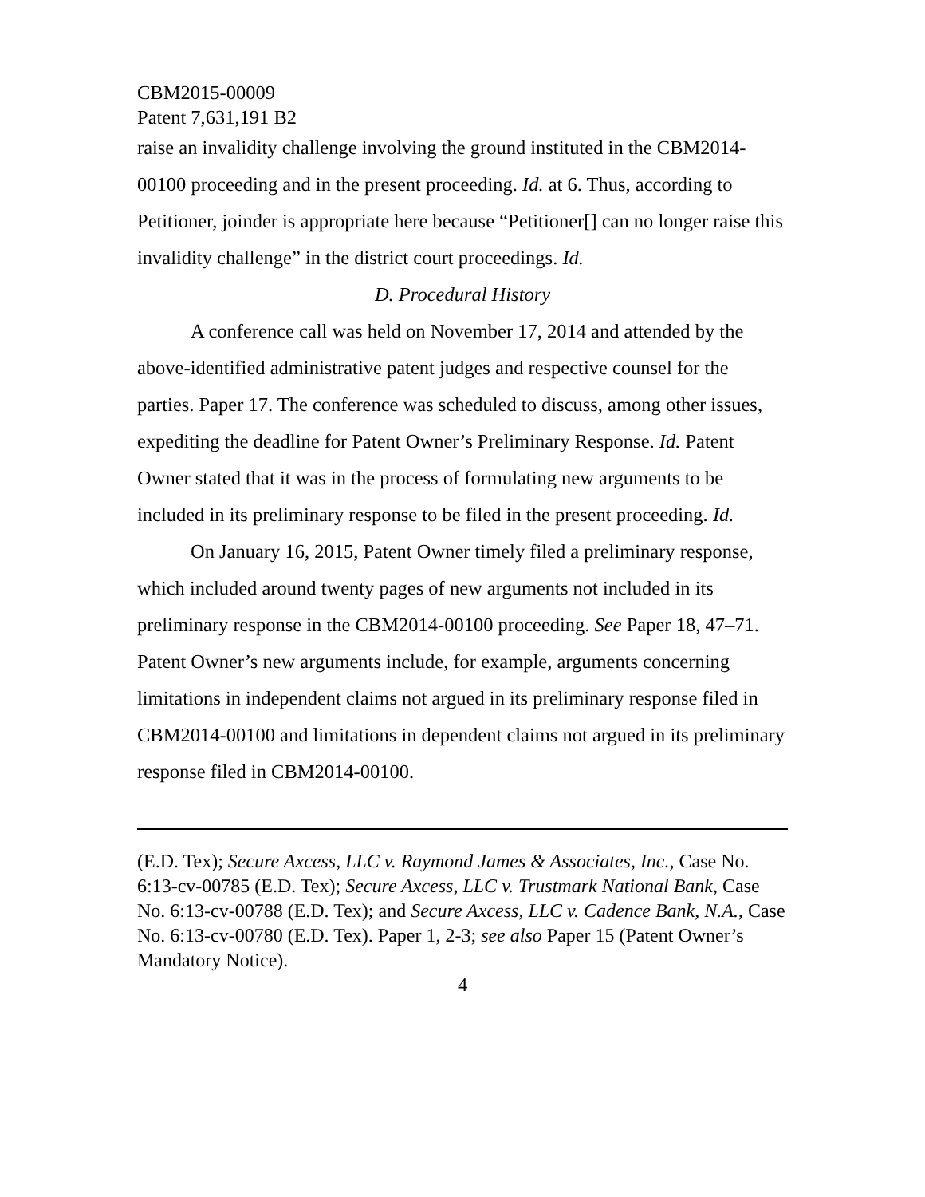CBM2015-00009
Patent 7,631,191 B2
raise an invalidity challenge involving the ground instituted in the CBM2014-00100 proceeding and in the present proceeding. Id. at 6. Thus, according to Petitioner, joinder is appropriate here because “Petitioner[] can no longer raise this invalidity challenge” in the district court proceedings. Id.
D. Procedural History
A conference call was held on November 17, 2014 and attended by the above-identified administrative patent judges and respective counsel for the parties. Paper 17. The conference was scheduled to discuss, among other issues, expediting the deadline for Patent Owner’s Preliminary Response. Id. Patent Owner stated that it was in the process of formulating new arguments to be included in its preliminary response to be filed in the present proceeding. Id.
On January 16, 2015, Patent Owner timely filed a preliminary response, which included around twenty pages of new arguments not included in its preliminary response in the CBM2014-00100 proceeding. See Paper 18, 47–71. Patent Owner’s new arguments include, for example, arguments concerning limitations in independent claims not argued in its preliminary response filed in CBM2014-00100 and limitations in dependent claims not argued in its preliminary response filed in CBM2014-00100.
(E.D. Tex); Secure Axcess, LLC v. Raymond James & Associates, Inc., Case No. 6:13-cv-00785 (E.D. Tex); Secure Axcess, LLC v. Trustmark National Bank, Case No. 6:13-cv-00788 (E.D. Tex); and Secure Axcess, LLC v. Cadence Bank, N.A., Case No. 6:13-cv-00780 (E.D. Tex). Paper 1, 2-3; see also Paper 15 (Patent Owner’s Mandatory Notice).
4